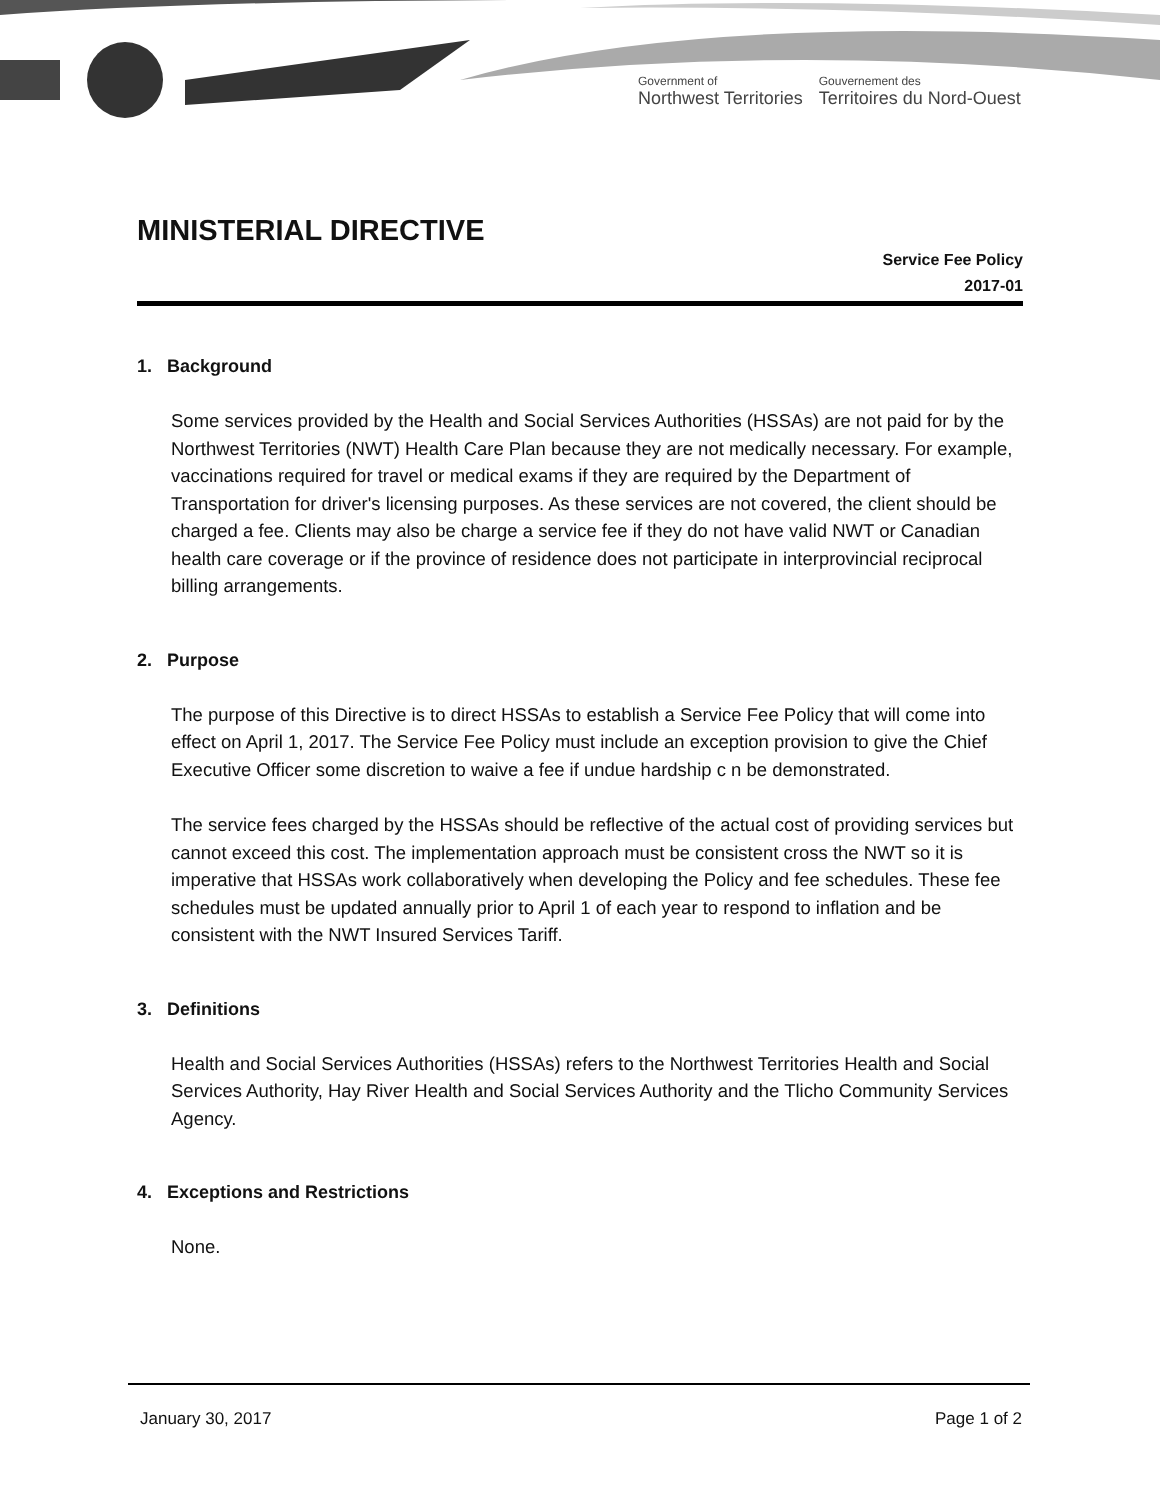Government of
Northwest Territories
Gouvernement des
Territoires du Nord-Ouest
MINISTERIAL DIRECTIVE
Service Fee Policy
2017-01
1. Background
Some services provided by the Health and Social Services Authorities (HSSAs) are not paid for by the Northwest Territories (NWT) Health Care Plan because they are not medically necessary. For example, vaccinations required for travel or medical exams if they are required by the Department of Transportation for driver's licensing purposes. As these services are not covered, the client should be charged a fee. Clients may also be charge a service fee if they do not have valid NWT or Canadian health care coverage or if the province of residence does not participate in interprovincial reciprocal billing arrangements.
2. Purpose
The purpose of this Directive is to direct HSSAs to establish a Service Fee Policy that will come into effect on April 1, 2017. The Service Fee Policy must include an exception provision to give the Chief Executive Officer some discretion to waive a fee if undue hardship c n be demonstrated.
The service fees charged by the HSSAs should be reflective of the actual cost of providing services but cannot exceed this cost. The implementation approach must be consistent cross the NWT so it is imperative that HSSAs work collaboratively when developing the Policy and fee schedules. These fee schedules must be updated annually prior to April 1 of each year to respond to inflation and be consistent with the NWT Insured Services Tariff.
3. Definitions
Health and Social Services Authorities (HSSAs) refers to the Northwest Territories Health and Social Services Authority, Hay River Health and Social Services Authority and the Tlicho Community Services Agency.
4. Exceptions and Restrictions
None.
January 30, 2017 Page 1 of 2